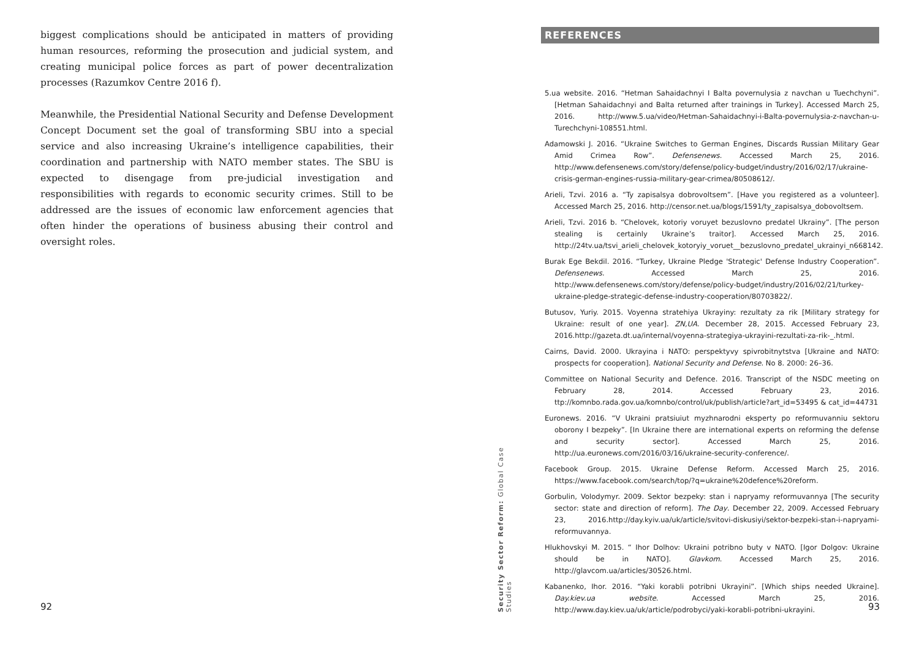biggest complications should be anticipated in matters of providing human resources, reforming the prosecution and judicial system, and creating municipal police forces as part of power decentralization processes (Razumkov Centre 2016 f).
Meanwhile, the Presidential National Security and Defense Development Concept Document set the goal of transforming SBU into a special service and also increasing Ukraine’s intelligence capabilities, their coordination and partnership with NATO member states. The SBU is expected to disengage from pre-judicial investigation and responsibilities with regards to economic security crimes. Still to be addressed are the issues of economic law enforcement agencies that often hinder the operations of business abusing their control and oversight roles.
92
Security Sector Reform: Global Case Studies
REFERENCES
5.ua website. 2016. “Hetman Sahaidachnyi I Balta povernulysia z navchan u Tuechchyni”. [Hetman Sahaidachnyi and Balta returned after trainings in Turkey]. Accessed March 25, 2016. http://www.5.ua/video/Hetman-Sahaidachnyi-i-Balta-povernulysia-z-navchan-u-Turechchyni-108551.html.
Adamowski J. 2016. “Ukraine Switches to German Engines, Discards Russian Military Gear Amid Crimea Row”. Defensenews. Accessed March 25, 2016. http://www.defensenews.com/story/defense/policy-budget/industry/2016/02/17/ukraine-crisis-german-engines-russia-military-gear-crimea/80508612/.
Arieli, Tzvi. 2016 a. “Ty zapisalsya dobrovoltsem”. [Have you registered as a volunteer]. Accessed March 25, 2016. http://censor.net.ua/blogs/1591/ty_zapisalsya_dobovoltsem.
Arieli, Tzvi. 2016 b. “Chelovek, kotoriy voruyet bezuslovno predatel Ukrainy”. [The person stealing is certainly Ukraine’s traitor]. Accessed March 25, 2016. http://24tv.ua/tsvi_arieli_chelovek_kotoryiy_voruet__bezuslovno_predatel_ukrainyi_n668142.
Burak Ege Bekdil. 2016. “Turkey, Ukraine Pledge 'Strategic' Defense Industry Cooperation”. Defensenews. Accessed March 25, 2016. http://www.defensenews.com/story/defense/policy-budget/industry/2016/02/21/turkey-ukraine-pledge-strategic-defense-industry-cooperation/80703822/.
Butusov, Yuriy. 2015. Voyenna stratehiya Ukrayiny: rezultaty za rik [Military strategy for Ukraine: result of one year]. ZN,UA. December 28, 2015. Accessed February 23, 2016.http://gazeta.dt.ua/internal/voyenna-strategiya-ukrayini-rezultati-za-rik-_.html.
Cairns, David. 2000. Ukrayina i NATO: perspektyvy spivrobitnytstva [Ukraine and NATO: prospects for cooperation]. National Security and Defense. No 8. 2000: 26–36.
Committee on National Security and Defence. 2016. Transcript of the NSDC meeting on February 28, 2014. Accessed February 23, 2016. ttp://komnbo.rada.gov.ua/komnbo/control/uk/publish/article?art_id=53495 & cat_id=44731
Euronews. 2016. “V Ukraini pratsiuiut myzhnarodni eksperty po reformuvanniu sektoru oborony I bezpeky”. [In Ukraine there are international experts on reforming the defense and security sector]. Accessed March 25, 2016. http://ua.euronews.com/2016/03/16/ukraine-security-conference/.
Facebook Group. 2015. Ukraine Defense Reform. Accessed March 25, 2016. https://www.facebook.com/search/top/?q=ukraine%20defence%20reform.
Gorbulin, Volodymyr. 2009. Sektor bezpeky: stan i napryamy reformuvannya [The security sector: state and direction of reform]. The Day. December 22, 2009. Accessed February 23, 2016.http://day.kyiv.ua/uk/article/svitovi-diskusiyi/sektor-bezpeki-stan-i-napryami-reformuvannya.
Hlukhovskyi M. 2015. “ Ihor Dolhov: Ukraini potribno buty v NATO. [Igor Dolgov: Ukraine should be in NATO]. Glavkom. Accessed March 25, 2016. http://glavcom.ua/articles/30526.html.
Kabanenko, Ihor. 2016. “Yaki korabli potribni Ukrayini”. [Which ships needed Ukraine]. Day.kiev.ua website. Accessed March 25, 2016. http://www.day.kiev.ua/uk/article/podrobyci/yaki-korabli-potribni-ukrayini.
93